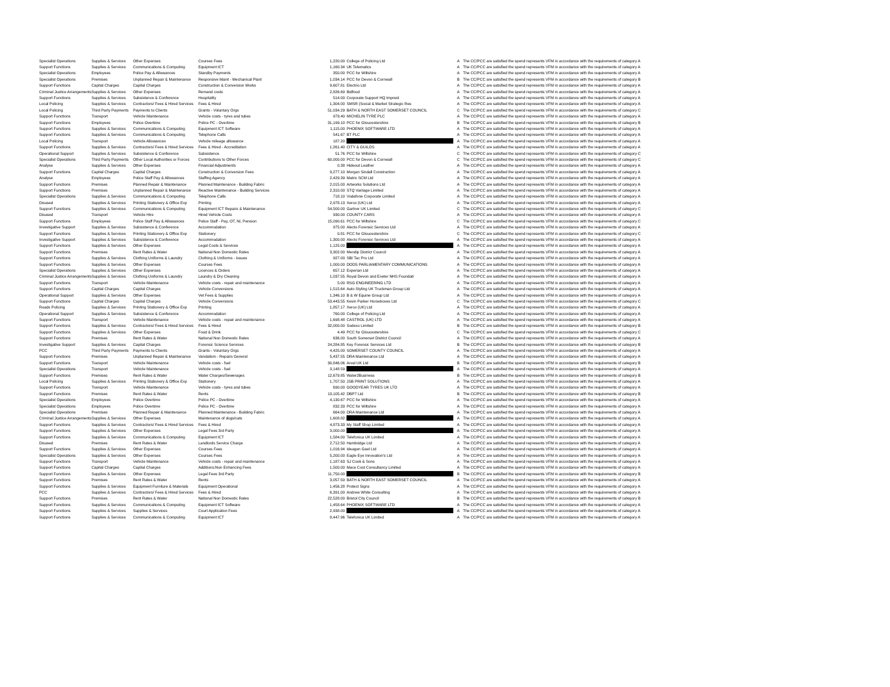| Specialist Operations | Supplies & Services | Other Expenses | Courses Fees | 1,220.00 | College of Policing Ltd | A | The CC/PCC are satisfied the spend represents VFM in accordance with the requirements of category A |
| Support Functions | Supplies & Services | Communications & Computing | Equipment ICT | 1,160.34 | UK Telematics | A | The CC/PCC are satisfied the spend represents VFM in accordance with the requirements of category A |
| Specialist Operations | Employees | Police Pay & Allowances | Standby Payments | 350.00 | PCC for Wiltshire | A | The CC/PCC are satisfied the spend represents VFM in accordance with the requirements of category A |
| Specialist Operations | Premises | Unplanned Repair & Maintenance | Responsive Maint - Mechanical Plant | 1,034.14 | PCC for Devon & Cornwall | B | The CC/PCC are satisfied the spend represents VFM in accordance with the requirements of category B |
| Support Functions | Capital Charges | Capital Charges | Construction & Conversion Works | 9,607.81 | Electrio Ltd | A | The CC/PCC are satisfied the spend represents VFM in accordance with the requirements of category A |
| Criminal Justice Arrangements | Supplies & Services | Other Expenses | Remand costs | 2,826.69 | Bidfood | A | The CC/PCC are satisfied the spend represents VFM in accordance with the requirements of category A |
| Support Functions | Supplies & Services | Subsistence & Conference | Hospitality | 514.00 | Corporate Support HQ Imprest | A | The CC/PCC are satisfied the spend represents VFM in accordance with the requirements of category A |
| Local Policing | Supplies & Services | Contractors/ Fees & Hired Services | Fees & Hired | 1,304.00 | SMSR (Social & Market Strategic Res | A | The CC/PCC are satisfied the spend represents VFM in accordance with the requirements of category A |
| Local Policing | Third Party Payments | Payments to Clients | Grants - Voluntary Orgs | 51,034.29 | BATH & NORTH EAST SOMERSET COUNCIL | C | The CC/PCC are satisfied the spend represents VFM in accordance with the requirements of category C |
| Support Functions | Transport | Vehicle Maintenance | Vehicle costs - tyres and tubes | 979.40 | MICHELIN TYRE PLC | A | The CC/PCC are satisfied the spend represents VFM in accordance with the requirements of category A |
| Support Functions | Employees | Police Overtime | Police PC - Overtime | 31,199.10 | PCC for Gloucestershire | B | The CC/PCC are satisfied the spend represents VFM in accordance with the requirements of category B |
| Support Functions | Supplies & Services | Communications & Computing | Equipment ICT Software | 1,115.00 | PHOENIX SOFTWARE LTD | A | The CC/PCC are satisfied the spend represents VFM in accordance with the requirements of category A |
| Support Functions | Supplies & Services | Communications & Computing | Telephone Calls | 541.67 | BT PLC | A | The CC/PCC are satisfied the spend represents VFM in accordance with the requirements of category A |
| Local Policing | Transport | Vehicle Allowances | Vehicle mileage allowance | 187.20 | | A | The CC/PCC are satisfied the spend represents VFM in accordance with the requirements of category A |
| Support Functions | Supplies & Services | Contractors/ Fees & Hired Services | Fees & Hired - Accreditation | 1,261.40 | CITY & GUILDS | A | The CC/PCC are satisfied the spend represents VFM in accordance with the requirements of category A |
| Operational Support | Supplies & Services | Subsistence & Conference | Subsistence | 51.76 | PCC for Wiltshire | C | The CC/PCC are satisfied the spend represents VFM in accordance with the requirements of category C |
| Specialist Operations | Third Party Payments | Other Local Authorities or Forces | Contributions to Other Forces | 60,000.00 | PCC for Devon & Cornwall | C | The CC/PCC are satisfied the spend represents VFM in accordance with the requirements of category C |
| Analyse | Supplies & Services | Other Expenses | Financial Adjustments | 0.38 | Hideout Leather | A | The CC/PCC are satisfied the spend represents VFM in accordance with the requirements of category A |
| Support Functions | Capital Charges | Capital Charges | Construction & Conversion Fees | 9,277.10 | Morgan Sindall Construction | A | The CC/PCC are satisfied the spend represents VFM in accordance with the requirements of category A |
| Analyse | Employees | Police Staff Pay & Allowances | Staffing Agency | 2,429.39 | Matrix SCM Ltd | A | The CC/PCC are satisfied the spend represents VFM in accordance with the requirements of category A |
| Support Functions | Premises | Planned Repair & Maintenance | Planned Maintenance - Building Fabric | 2,015.00 | Artworks Solutions Ltd | A | The CC/PCC are satisfied the spend represents VFM in accordance with the requirements of category A |
| Support Functions | Premises | Unplanned Repair & Maintenance | Reactive Maintenance - Building Services | 2,310.00 | STQ Vantage Limited | A | The CC/PCC are satisfied the spend represents VFM in accordance with the requirements of category A |
| Specialist Operations | Supplies & Services | Communications & Computing | Telephone Calls | 718.10 | Vodafone Corporate Limited | A | The CC/PCC are satisfied the spend represents VFM in accordance with the requirements of category A |
| Disused | Supplies & Services | Printing Stationery & Office Exp | Printing | 2,978.13 | Xerox (UK) Ltd | A | The CC/PCC are satisfied the spend represents VFM in accordance with the requirements of category A |
| Support Functions | Supplies & Services | Communications & Computing | Equipment ICT Repairs & Maintenance | 54,500.00 | Gartner UK Limited | C | The CC/PCC are satisfied the spend represents VFM in accordance with the requirements of category C |
| Disused | Transport | Vehicle Hire | Hired Vehicle Costs | 930.00 | COUNTY CARS | A | The CC/PCC are satisfied the spend represents VFM in accordance with the requirements of category A |
| Support Functions | Employees | Police Staff Pay & Allowances | Police Staff - Pay, OT, NI, Pension | 15,090.61 | PCC for Wiltshire | C | The CC/PCC are satisfied the spend represents VFM in accordance with the requirements of category C |
| Investigative Support | Supplies & Services | Subsistence & Conference | Accommodation | 975.00 | Alecto Forensic Services Ltd | A | The CC/PCC are satisfied the spend represents VFM in accordance with the requirements of category A |
| Support Functions | Supplies & Services | Printing Stationery & Office Exp | Stationery | 0.81 | PCC for Gloucestershire | C | The CC/PCC are satisfied the spend represents VFM in accordance with the requirements of category C |
| Investigative Support | Supplies & Services | Subsistence & Conference | Accommodation | 1,300.00 | Alecto Forensic Services Ltd | A | The CC/PCC are satisfied the spend represents VFM in accordance with the requirements of category A |
| Support Functions | Supplies & Services | Other Expenses | Legal Costs & Services | 1,125.00 | | A | The CC/PCC are satisfied the spend represents VFM in accordance with the requirements of category A |
| Support Functions | Premises | Rent Rates & Water | National Non Domestic Rates | 3,302.00 | Mendip District Council | A | The CC/PCC are satisfied the spend represents VFM in accordance with the requirements of category A |
| Support Functions | Supplies & Services | Clothing Uniforms & Laundry | Clothing & Uniforms - Issues | 927.00 | SBI Tac Pro Ltd | A | The CC/PCC are satisfied the spend represents VFM in accordance with the requirements of category A |
| Support Functions | Supplies & Services | Other Expenses | Courses Fees | 1,000.00 | DODS PARLIAMENTARY COMMUNICATIONS | A | The CC/PCC are satisfied the spend represents VFM in accordance with the requirements of category A |
| Specialist Operations | Supplies & Services | Other Expenses | Licences & Orders | 657.12 | Experian Ltd | A | The CC/PCC are satisfied the spend represents VFM in accordance with the requirements of category A |
| Criminal Justice Arrangements | Supplies & Services | Clothing Uniforms & Laundry | Laundry & Dry Cleaning | 1,037.55 | Royal Devon and Exeter NHS Foundati | A | The CC/PCC are satisfied the spend represents VFM in accordance with the requirements of category A |
| Support Functions | Transport | Vehicle Maintenance | Vehicle costs - repair and maintenance | 5.00 | RSG ENGINEERING LTD | A | The CC/PCC are satisfied the spend represents VFM in accordance with the requirements of category A |
| Support Functions | Capital Charges | Capital Charges | Vehicle Conversions | 1,515.64 | Auto Styling UK Truckman Group Ltd | A | The CC/PCC are satisfied the spend represents VFM in accordance with the requirements of category A |
| Operational Support | Supplies & Services | Other Expenses | Vet Fees & Supplies | 1,346.10 | B & W Equine Group Ltd | A | The CC/PCC are satisfied the spend represents VFM in accordance with the requirements of category A |
| Support Functions | Capital Charges | Capital Charges | Vehicle Conversions | 53,443.55 | Kevin Parker Horseboxes Ltd | C | The CC/PCC are satisfied the spend represents VFM in accordance with the requirements of category C |
| Roads Policing | Supplies & Services | Printing Stationery & Office Exp | Printing | 1,857.17 | Xerox (UK) Ltd | A | The CC/PCC are satisfied the spend represents VFM in accordance with the requirements of category A |
| Operational Support | Supplies & Services | Subsistence & Conference | Accommodation | 760.00 | College of Policing Ltd | A | The CC/PCC are satisfied the spend represents VFM in accordance with the requirements of category A |
| Support Functions | Transport | Vehicle Maintenance | Vehicle costs - repair and maintenance | 1,698.48 | CASTROL (UK) LTD | A | The CC/PCC are satisfied the spend represents VFM in accordance with the requirements of category A |
| Support Functions | Supplies & Services | Contractors/ Fees & Hired Services | Fees & Hired | 32,000.00 | Sodexo Limited | B | The CC/PCC are satisfied the spend represents VFM in accordance with the requirements of category B |
| Support Functions | Supplies & Services | Other Expenses | Food & Drink | 4.49 | PCC for Gloucestershire | C | The CC/PCC are satisfied the spend represents VFM in accordance with the requirements of category C |
| Support Functions | Premises | Rent Rates & Water | National Non Domestic Rates | 636.00 | South Somerset District Council | A | The CC/PCC are satisfied the spend represents VFM in accordance with the requirements of category A |
| Investigative Support | Supplies & Services | Capital Charges | Forensic Science Services | 24,284.85 | Key Forensic Services Ltd | B | The CC/PCC are satisfied the spend represents VFM in accordance with the requirements of category B |
| PCC | Third Party Payments | Payments to Clients | Grants - Voluntary Orgs | 4,425.00 | SOMERSET COUNTY COUNCIL | A | The CC/PCC are satisfied the spend represents VFM in accordance with the requirements of category A |
| Support Functions | Premises | Unplanned Repair & Maintenance | Vandalism - Repairs General | 5,437.55 | DRA Maintenance Ltd | A | The CC/PCC are satisfied the spend represents VFM in accordance with the requirements of category A |
| Support Functions | Transport | Vehicle Maintenance | Vehicle costs - fuel | 30,846.06 | Arval UK Ltd | B | The CC/PCC are satisfied the spend represents VFM in accordance with the requirements of category B |
| Specialist Operations | Transport | Vehicle Maintenance | Vehicle costs - fuel | 3,148.59 | | A | The CC/PCC are satisfied the spend represents VFM in accordance with the requirements of category A |
| Support Functions | Premises | Rent Rates & Water | Water Charges/Sewerages | 12,679.85 | Water2Business | B | The CC/PCC are satisfied the spend represents VFM in accordance with the requirements of category B |
| Local Policing | Supplies & Services | Printing Stationery & Office Exp | Stationery | 1,707.50 | JSB PRINT SOLUTIONS | A | The CC/PCC are satisfied the spend represents VFM in accordance with the requirements of category A |
| Support Functions | Transport | Vehicle Maintenance | Vehicle costs - tyres and tubes | 690.00 | GOODYEAR TYRES UK LTD | A | The CC/PCC are satisfied the spend represents VFM in accordance with the requirements of category A |
| Support Functions | Premises | Rent Rates & Water | Rents | 13,105.42 | DBP7 Ltd | B | The CC/PCC are satisfied the spend represents VFM in accordance with the requirements of category B |
| Specialist Operations | Employees | Police Overtime | Police PC - Overtime | 4,130.67 | PCC for Wiltshire | A | The CC/PCC are satisfied the spend represents VFM in accordance with the requirements of category A |
| Specialist Operations | Employees | Police Overtime | Police PC - Overtime | 832.33 | PCC for Wiltshire | A | The CC/PCC are satisfied the spend represents VFM in accordance with the requirements of category A |
| Specialist Operations | Premises | Planned Repair & Maintenance | Planned Maintenance - Building Fabric | 664.00 | DRA Maintenance Ltd | A | The CC/PCC are satisfied the spend represents VFM in accordance with the requirements of category A |
| Criminal Justice Arrangements | Supplies & Services | Other Expenses | Maintenance of dogs/cats | 1,608.82 | | A | The CC/PCC are satisfied the spend represents VFM in accordance with the requirements of category A |
| Support Functions | Supplies & Services | Contractors/ Fees & Hired Services | Fees & Hired | 4,873.33 | My Staff Shop Limited | A | The CC/PCC are satisfied the spend represents VFM in accordance with the requirements of category A |
| Support Functions | Supplies & Services | Other Expenses | Legal Fees 3rd Party | 3,000.00 | | A | The CC/PCC are satisfied the spend represents VFM in accordance with the requirements of category A |
| Support Functions | Supplies & Services | Communications & Computing | Equipment ICT | 1,584.00 | Telefonica UK Limited | A | The CC/PCC are satisfied the spend represents VFM in accordance with the requirements of category A |
| Disused | Premises | Rent Rates & Water | Landlords Service Charge | 2,712.50 | Hambridge Ltd | A | The CC/PCC are satisfied the spend represents VFM in accordance with the requirements of category A |
| Support Functions | Supplies & Services | Other Expenses | Courses Fees | 1,016.94 | Ideagen Gael Ltd | A | The CC/PCC are satisfied the spend represents VFM in accordance with the requirements of category A |
| Specialist Operations | Supplies & Services | Other Expenses | Courses Fees | 5,200.00 | Eagle Eye Innovation's Ltd | A | The CC/PCC are satisfied the spend represents VFM in accordance with the requirements of category A |
| Support Functions | Transport | Vehicle Maintenance | Vehicle costs - repair and maintenance | 1,187.63 | SJ Cook & Sons | A | The CC/PCC are satisfied the spend represents VFM in accordance with the requirements of category A |
| Support Functions | Capital Charges | Capital Charges | Additions:Non Enhancing Fees | 1,500.00 | Mace Cost Consultancy Limited | A | The CC/PCC are satisfied the spend represents VFM in accordance with the requirements of category A |
| Support Functions | Supplies & Services | Other Expenses | Legal Fees 3rd Party | 11,750.00 | | B | The CC/PCC are satisfied the spend represents VFM in accordance with the requirements of category B |
| Support Functions | Premises | Rent Rates & Water | Rents | 3,057.50 | BATH & NORTH EAST SOMERSET COUNCIL | A | The CC/PCC are satisfied the spend represents VFM in accordance with the requirements of category A |
| Support Functions | Supplies & Services | Equipment Furniture & Materials | Equipment Operational | 1,456.28 | Protect Signs | A | The CC/PCC are satisfied the spend represents VFM in accordance with the requirements of category A |
| PCC | Supplies & Services | Contractors/ Fees & Hired Services | Fees & Hired | 6,391.00 | Andrew White Consulting | A | The CC/PCC are satisfied the spend represents VFM in accordance with the requirements of category A |
| Support Functions | Premises | Rent Rates & Water | National Non Domestic Rates | 22,528.00 | Bristol City Council | B | The CC/PCC are satisfied the spend represents VFM in accordance with the requirements of category B |
| Support Functions | Supplies & Services | Communications & Computing | Equipment ICT Software | 1,458.64 | PHOENIX SOFTWARE LTD | A | The CC/PCC are satisfied the spend represents VFM in accordance with the requirements of category A |
| Support Functions | Supplies & Services | Supplies & Services | Court Application Fees | 2,938.00 | | A | The CC/PCC are satisfied the spend represents VFM in accordance with the requirements of category A |
| Support Functions | Supplies & Services | Communications & Computing | Equipment ICT | 8,447.96 | Telefonica UK Limited | A | The CC/PCC are satisfied the spend represents VFM in accordance with the requirements of category A |